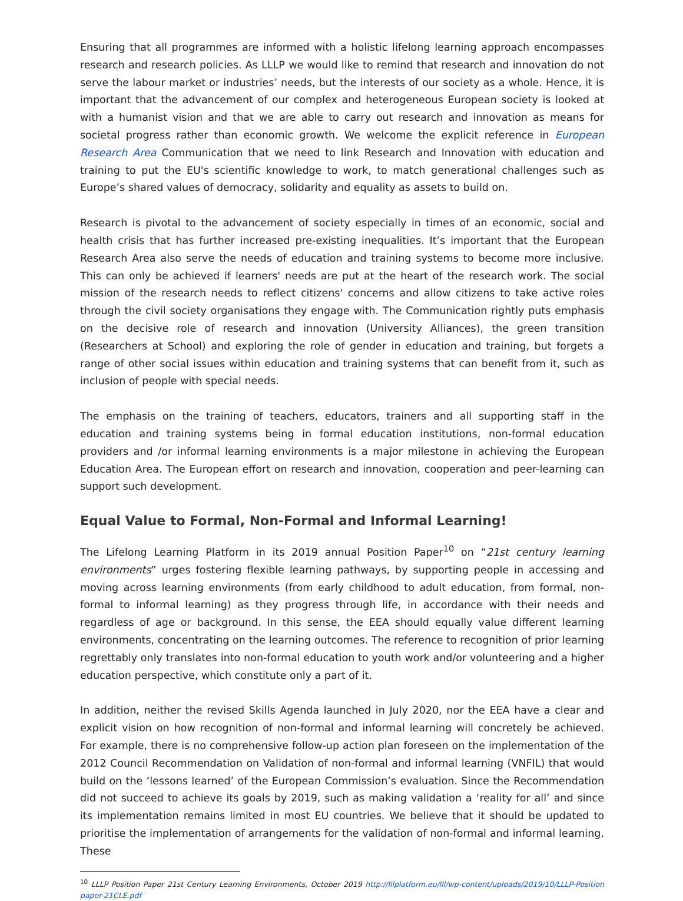Ensuring that all programmes are informed with a holistic lifelong learning approach encompasses research and research policies. As LLLP we would like to remind that research and innovation do not serve the labour market or industries’ needs, but the interests of our society as a whole. Hence, it is important that the advancement of our complex and heterogeneous European society is looked at with a humanist vision and that we are able to carry out research and innovation as means for societal progress rather than economic growth. We welcome the explicit reference in European Research Area Communication that we need to link Research and Innovation with education and training to put the EU's scientific knowledge to work, to match generational challenges such as Europe’s shared values of democracy, solidarity and equality as assets to build on.
Research is pivotal to the advancement of society especially in times of an economic, social and health crisis that has further increased pre-existing inequalities. It’s important that the European Research Area also serve the needs of education and training systems to become more inclusive. This can only be achieved if learners' needs are put at the heart of the research work. The social mission of the research needs to reflect citizens' concerns and allow citizens to take active roles through the civil society organisations they engage with. The Communication rightly puts emphasis on the decisive role of research and innovation (University Alliances), the green transition (Researchers at School) and exploring the role of gender in education and training, but forgets a range of other social issues within education and training systems that can benefit from it, such as inclusion of people with special needs.
The emphasis on the training of teachers, educators, trainers and all supporting staff in the education and training systems being in formal education institutions, non-formal education providers and /or informal learning environments is a major milestone in achieving the European Education Area. The European effort on research and innovation, cooperation and peer-learning can support such development.
Equal Value to Formal, Non-Formal and Informal Learning!
The Lifelong Learning Platform in its 2019 annual Position Paper<sup>10</sup> on “21st century learning environments” urges fostering flexible learning pathways, by supporting people in accessing and moving across learning environments (from early childhood to adult education, from formal, non-formal to informal learning) as they progress through life, in accordance with their needs and regardless of age or background. In this sense, the EEA should equally value different learning environments, concentrating on the learning outcomes. The reference to recognition of prior learning regrettably only translates into non-formal education to youth work and/or volunteering and a higher education perspective, which constitute only a part of it.
In addition, neither the revised Skills Agenda launched in July 2020, nor the EEA have a clear and explicit vision on how recognition of non-formal and informal learning will concretely be achieved. For example, there is no comprehensive follow-up action plan foreseen on the implementation of the 2012 Council Recommendation on Validation of non-formal and informal learning (VNFIL) that would build on the ‘lessons learned’ of the European Commission’s evaluation. Since the Recommendation did not succeed to achieve its goals by 2019, such as making validation a ‘reality for all’ and since its implementation remains limited in most EU countries. We believe that it should be updated to prioritise the implementation of arrangements for the validation of non-formal and informal learning. These
<sup>10</sup> LLLP Position Paper 21st Century Learning Environments, October 2019 http://lllplatform.eu/lll/wp-content/uploads/2019/10/LLLP-Position paper-21CLE.pdf